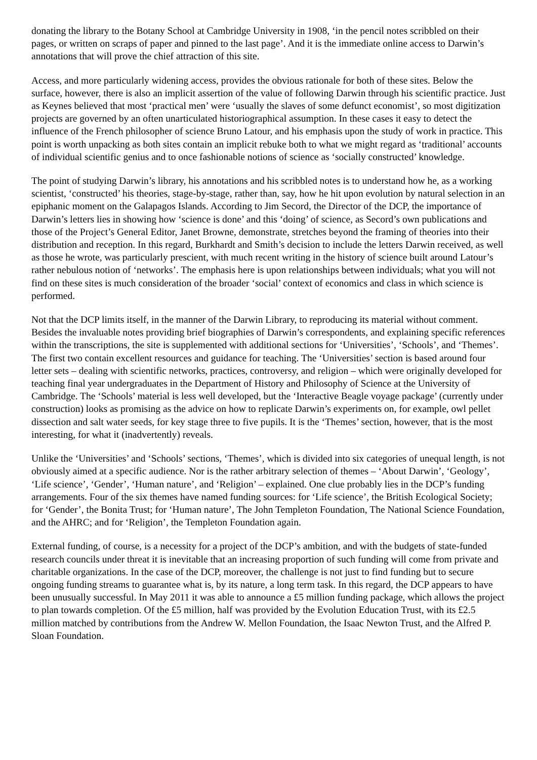donating the library to the Botany School at Cambridge University in 1908, ‘in the pencil notes scribbled on their pages, or written on scraps of paper and pinned to the last page’. And it is the immediate online access to Darwin’s annotations that will prove the chief attraction of this site.
Access, and more particularly widening access, provides the obvious rationale for both of these sites. Below the surface, however, there is also an implicit assertion of the value of following Darwin through his scientific practice. Just as Keynes believed that most ‘practical men’ were ‘usually the slaves of some defunct economist’, so most digitization projects are governed by an often unarticulated historiographical assumption. In these cases it easy to detect the influence of the French philosopher of science Bruno Latour, and his emphasis upon the study of work in practice. This point is worth unpacking as both sites contain an implicit rebuke both to what we might regard as ‘traditional’ accounts of individual scientific genius and to once fashionable notions of science as ‘socially constructed’ knowledge.
The point of studying Darwin’s library, his annotations and his scribbled notes is to understand how he, as a working scientist, ‘constructed’ his theories, stage-by-stage, rather than, say, how he hit upon evolution by natural selection in an epiphanic moment on the Galapagos Islands. According to Jim Secord, the Director of the DCP, the importance of Darwin’s letters lies in showing how ‘science is done’ and this ‘doing’ of science, as Secord’s own publications and those of the Project’s General Editor, Janet Browne, demonstrate, stretches beyond the framing of theories into their distribution and reception. In this regard, Burkhardt and Smith’s decision to include the letters Darwin received, as well as those he wrote, was particularly prescient, with much recent writing in the history of science built around Latour’s rather nebulous notion of ‘networks’. The emphasis here is upon relationships between individuals; what you will not find on these sites is much consideration of the broader ‘social’ context of economics and class in which science is performed.
Not that the DCP limits itself, in the manner of the Darwin Library, to reproducing its material without comment. Besides the invaluable notes providing brief biographies of Darwin’s correspondents, and explaining specific references within the transcriptions, the site is supplemented with additional sections for ‘Universities’, ‘Schools’, and ‘Themes’. The first two contain excellent resources and guidance for teaching. The ‘Universities’ section is based around four letter sets – dealing with scientific networks, practices, controversy, and religion – which were originally developed for teaching final year undergraduates in the Department of History and Philosophy of Science at the University of Cambridge. The ‘Schools’ material is less well developed, but the ‘Interactive Beagle voyage package’ (currently under construction) looks as promising as the advice on how to replicate Darwin’s experiments on, for example, owl pellet dissection and salt water seeds, for key stage three to five pupils. It is the ‘Themes’ section, however, that is the most interesting, for what it (inadvertently) reveals.
Unlike the ‘Universities’ and ‘Schools’ sections, ‘Themes’, which is divided into six categories of unequal length, is not obviously aimed at a specific audience. Nor is the rather arbitrary selection of themes – ‘About Darwin’, ‘Geology’, ‘Life science’, ‘Gender’, ‘Human nature’, and ‘Religion’ – explained. One clue probably lies in the DCP’s funding arrangements. Four of the six themes have named funding sources: for ‘Life science’, the British Ecological Society; for ‘Gender’, the Bonita Trust; for ‘Human nature’, The John Templeton Foundation, The National Science Foundation, and the AHRC; and for ‘Religion’, the Templeton Foundation again.
External funding, of course, is a necessity for a project of the DCP’s ambition, and with the budgets of state-funded research councils under threat it is inevitable that an increasing proportion of such funding will come from private and charitable organizations. In the case of the DCP, moreover, the challenge is not just to find funding but to secure ongoing funding streams to guarantee what is, by its nature, a long term task. In this regard, the DCP appears to have been unusually successful. In May 2011 it was able to announce a £5 million funding package, which allows the project to plan towards completion. Of the £5 million, half was provided by the Evolution Education Trust, with its £2.5 million matched by contributions from the Andrew W. Mellon Foundation, the Isaac Newton Trust, and the Alfred P. Sloan Foundation.